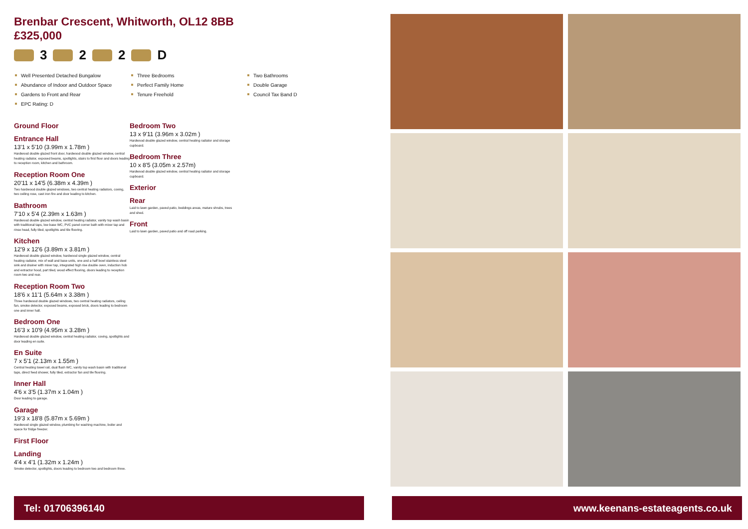Brenbar Crescent, Whitworth, OL12 8BB
£325,000
3 2 2 D
Well Presented Detached Bungalow
Three Bedrooms
Two Bathrooms
Abundance of Indoor and Outdoor Space
Perfect Family Home
Double Garage
Gardens to Front and Rear
Tenure Freehold
Council Tax Band D
EPC Rating: D
Ground Floor
Entrance Hall
13'1 x 5'10 (3.99m x 1.78m )
Hardwood double glazed front door, hardwood double glazed window, central heating radiator, exposed beams, spotlights, stairs to first floor and doors leading to reception room, kitchen and bathroom.
Reception Room One
20'11 x 14'5 (6.38m x 4.39m )
Two hardwood double glazed windows, two central heating radiators, coving, two ceiling rose, cast iron fire and door leading to kitchen.
Bathroom
7'10 x 5'4 (2.39m x 1.63m )
Hardwood double glazed window, central heating radiator, vanity top wash basin with traditional taps, low base WC, PVC panel corner bath with mixer tap and rinse head, fully tiled, spotlights and tile flooring.
Kitchen
12'9 x 12'6 (3.89m x 3.81m )
Hardwood double glazed window, hardwood single glazed window, central heating radiator, mix of wall and base units, one and a half bowl stainless steel sink and drainer with mixer tap, integrated high rise double oven, induction hob and extractor hood, part tiled, wood effect flooring, doors leading to reception room two and rear.
Reception Room Two
18'6 x 11'1 (5.64m x 3.38m )
Three hardwood double glazed windows, two central heating radiators, ceiling fan, smoke detector, exposed beams, exposed brick, doors leading to bedroom one and inner hall.
Bedroom One
16'3 x 10'9 (4.95m x 3.28m )
Hardwood double glazed window, central heating radiator, coving, spotlights and door leading en suite.
En Suite
7 x 5'1 (2.13m x 1.55m )
Central heating towel rail, dual flush WC, vanity top wash basin with traditional taps, direct feed shower, fully tiled, extractor fan and tile flooring.
Inner Hall
4'6 x 3'5 (1.37m x 1.04m )
Door leading to garage.
Garage
19'3 x 18'8 (5.87m x 5.69m )
Hardwood single glazed window, plumbing for washing machine, boiler and space for fridge freezer.
First Floor
Landing
4'4 x 4'1 (1.32m x 1.24m )
Smoke detector, spotlights, doors leading to bedroom two and bedroom three.
Bedroom Two
13 x 9'11 (3.96m x 3.02m )
Hardwood double glazed window, central heating radiator and storage cupboard.
Bedroom Three
10 x 8'5 (3.05m x 2.57m)
Hardwood double glazed window, central heating radiator and storage cupboard.
Exterior
Rear
Laid to lawn garden, paved patio, beddings areas, mature shrubs, trees and shed.
Front
Laid to lawn garden, paved patio and off road parking.
Tel: 01706396140 www.keenans-estateagents.co.uk